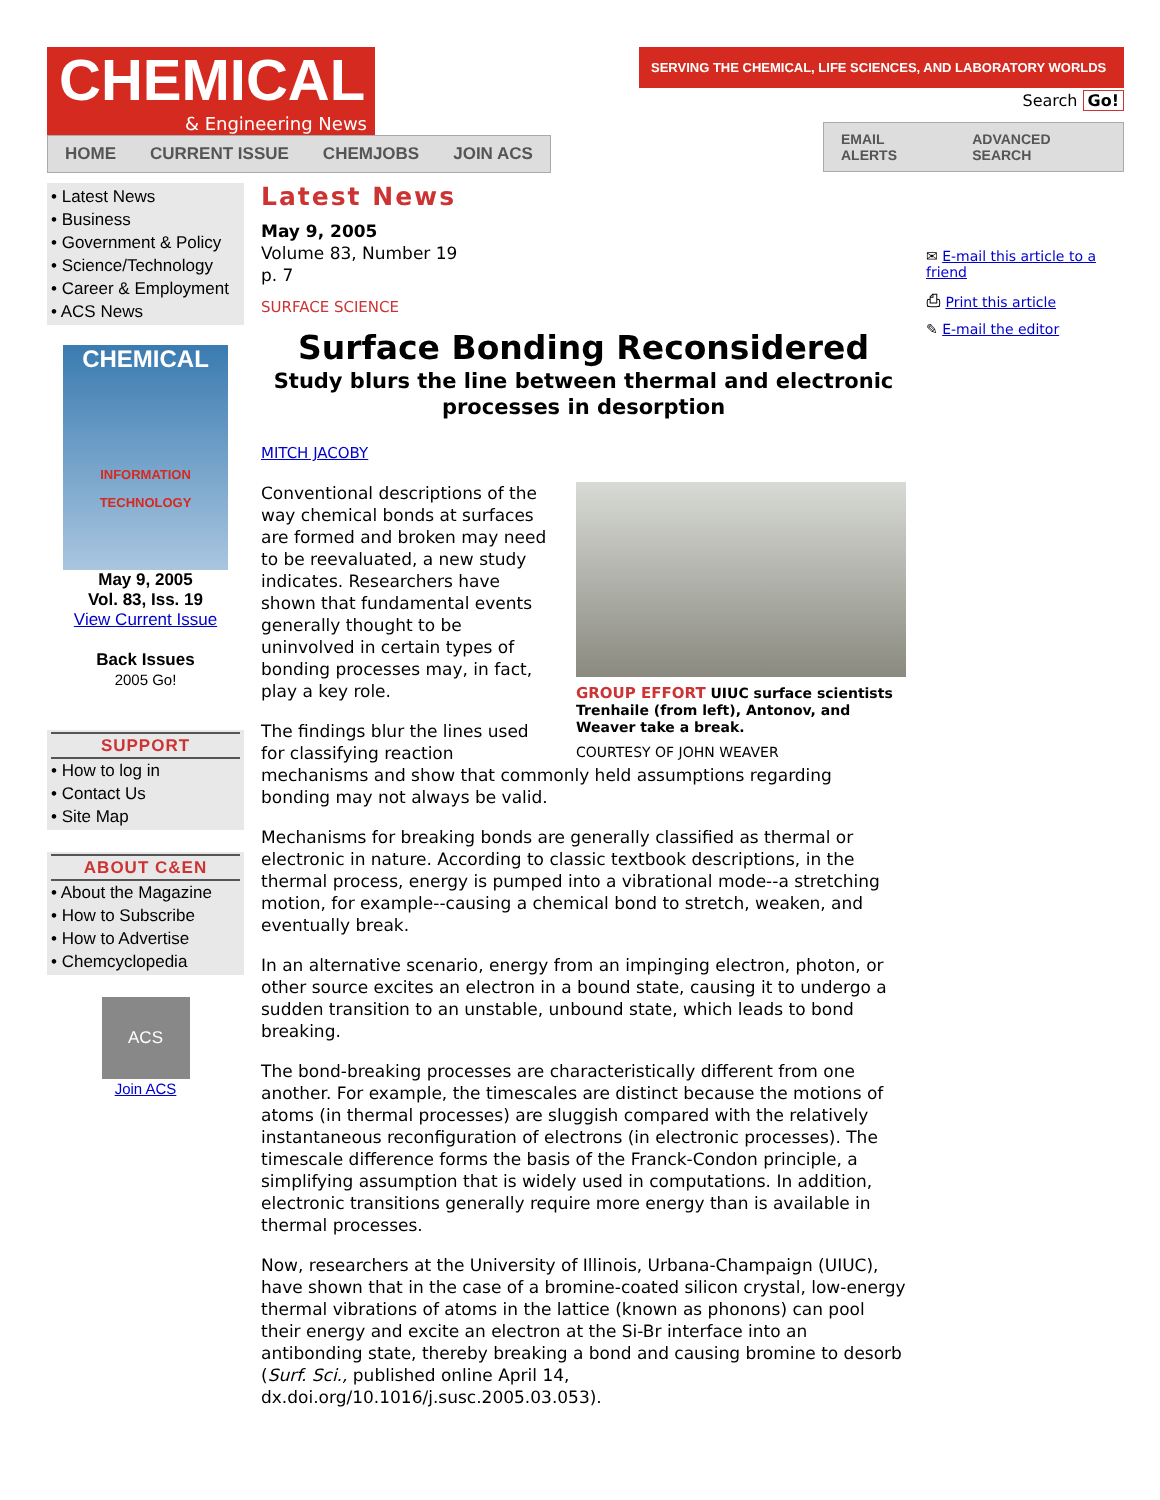CHEMICAL
& Engineering News
HOME CURRENT ISSUE CHEMJOBS JOIN ACS
SERVING THE CHEMICAL, LIFE SCIENCES, AND LABORATORY WORLDS
Search Go!
EMAIL ALERTS ADVANCED SEARCH
• Latest News
• Business
• Government & Policy
• Science/Technology
• Career & Employment
• ACS News
CHEMICAL
INFORMATION TECHNOLOGY
May 9, 2005
Vol. 83, Iss. 19
View Current Issue
Back Issues
2005 Go!
SUPPORT
• How to log in
• Contact Us
• Site Map
ABOUT C&EN
• About the Magazine
• How to Subscribe
• How to Advertise
• Chemcyclopedia
ACS
Join ACS
Latest News
May 9, 2005
Volume 83, Number 19
p. 7
SURFACE SCIENCE
Surface Bonding Reconsidered
Study blurs the line between thermal and electronic processes in desorption
MITCH JACOBY
GROUP EFFORT UIUC surface scientists Trenhaile (from left), Antonov, and Weaver take a break.
COURTESY OF JOHN WEAVER
Conventional descriptions of the way chemical bonds at surfaces are formed and broken may need to be reevaluated, a new study indicates. Researchers have shown that fundamental events generally thought to be uninvolved in certain types of bonding processes may, in fact, play a key role.
The findings blur the lines used for classifying reaction mechanisms and show that commonly held assumptions regarding bonding may not always be valid.
Mechanisms for breaking bonds are generally classified as thermal or electronic in nature. According to classic textbook descriptions, in the thermal process, energy is pumped into a vibrational mode--a stretching motion, for example--causing a chemical bond to stretch, weaken, and eventually break.
In an alternative scenario, energy from an impinging electron, photon, or other source excites an electron in a bound state, causing it to undergo a sudden transition to an unstable, unbound state, which leads to bond breaking.
The bond-breaking processes are characteristically different from one another. For example, the timescales are distinct because the motions of atoms (in thermal processes) are sluggish compared with the relatively instantaneous reconfiguration of electrons (in electronic processes). The timescale difference forms the basis of the Franck-Condon principle, a simplifying assumption that is widely used in computations. In addition, electronic transitions generally require more energy than is available in thermal processes.
Now, researchers at the University of Illinois, Urbana-Champaign (UIUC), have shown that in the case of a bromine-coated silicon crystal, low-energy thermal vibrations of atoms in the lattice (known as phonons) can pool their energy and excite an electron at the Si-Br interface into an antibonding state, thereby breaking a bond and causing bromine to desorb (Surf. Sci., published online April 14, dx.doi.org/10.1016/j.susc.2005.03.053).
✉ E-mail this article to a friend
⎙ Print this article
✎ E-mail the editor